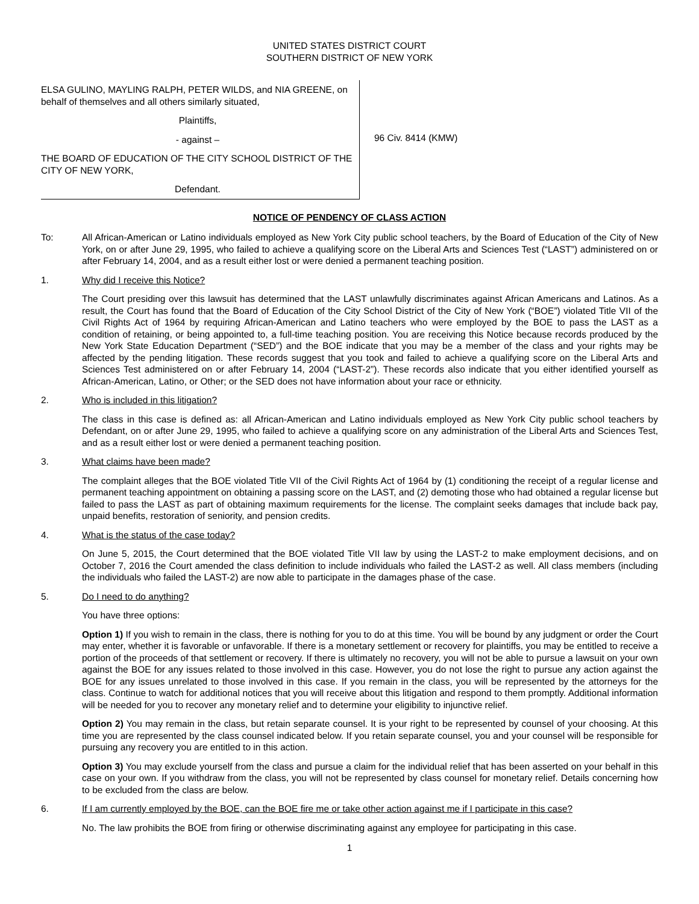UNITED STATES DISTRICT COURT
SOUTHERN DISTRICT OF NEW YORK
ELSA GULINO, MAYLING RALPH, PETER WILDS, and NIA GREENE, on behalf of themselves and all others similarly situated,
Plaintiffs,
- against –
THE BOARD OF EDUCATION OF THE CITY SCHOOL DISTRICT OF THE CITY OF NEW YORK,
Defendant.
96 Civ. 8414 (KMW)
NOTICE OF PENDENCY OF CLASS ACTION
To: All African-American or Latino individuals employed as New York City public school teachers, by the Board of Education of the City of New York, on or after June 29, 1995, who failed to achieve a qualifying score on the Liberal Arts and Sciences Test (“LAST”) administered on or after February 14, 2004, and as a result either lost or were denied a permanent teaching position.
1. Why did I receive this Notice?
The Court presiding over this lawsuit has determined that the LAST unlawfully discriminates against African Americans and Latinos. As a result, the Court has found that the Board of Education of the City School District of the City of New York (“BOE”) violated Title VII of the Civil Rights Act of 1964 by requiring African-American and Latino teachers who were employed by the BOE to pass the LAST as a condition of retaining, or being appointed to, a full-time teaching position. You are receiving this Notice because records produced by the New York State Education Department (“SED”) and the BOE indicate that you may be a member of the class and your rights may be affected by the pending litigation. These records suggest that you took and failed to achieve a qualifying score on the Liberal Arts and Sciences Test administered on or after February 14, 2004 (“LAST-2”). These records also indicate that you either identified yourself as African-American, Latino, or Other; or the SED does not have information about your race or ethnicity.
2. Who is included in this litigation?
The class in this case is defined as: all African-American and Latino individuals employed as New York City public school teachers by Defendant, on or after June 29, 1995, who failed to achieve a qualifying score on any administration of the Liberal Arts and Sciences Test, and as a result either lost or were denied a permanent teaching position.
3. What claims have been made?
The complaint alleges that the BOE violated Title VII of the Civil Rights Act of 1964 by (1) conditioning the receipt of a regular license and permanent teaching appointment on obtaining a passing score on the LAST, and (2) demoting those who had obtained a regular license but failed to pass the LAST as part of obtaining maximum requirements for the license. The complaint seeks damages that include back pay, unpaid benefits, restoration of seniority, and pension credits.
4. What is the status of the case today?
On June 5, 2015, the Court determined that the BOE violated Title VII law by using the LAST-2 to make employment decisions, and on October 7, 2016 the Court amended the class definition to include individuals who failed the LAST-2 as well. All class members (including the individuals who failed the LAST-2) are now able to participate in the damages phase of the case.
5. Do I need to do anything?
You have three options:
Option 1) If you wish to remain in the class, there is nothing for you to do at this time. You will be bound by any judgment or order the Court may enter, whether it is favorable or unfavorable. If there is a monetary settlement or recovery for plaintiffs, you may be entitled to receive a portion of the proceeds of that settlement or recovery. If there is ultimately no recovery, you will not be able to pursue a lawsuit on your own against the BOE for any issues related to those involved in this case. However, you do not lose the right to pursue any action against the BOE for any issues unrelated to those involved in this case. If you remain in the class, you will be represented by the attorneys for the class. Continue to watch for additional notices that you will receive about this litigation and respond to them promptly. Additional information will be needed for you to recover any monetary relief and to determine your eligibility to injunctive relief.
Option 2) You may remain in the class, but retain separate counsel. It is your right to be represented by counsel of your choosing. At this time you are represented by the class counsel indicated below. If you retain separate counsel, you and your counsel will be responsible for pursuing any recovery you are entitled to in this action.
Option 3) You may exclude yourself from the class and pursue a claim for the individual relief that has been asserted on your behalf in this case on your own. If you withdraw from the class, you will not be represented by class counsel for monetary relief. Details concerning how to be excluded from the class are below.
6. If I am currently employed by the BOE, can the BOE fire me or take other action against me if I participate in this case?
No. The law prohibits the BOE from firing or otherwise discriminating against any employee for participating in this case.
1